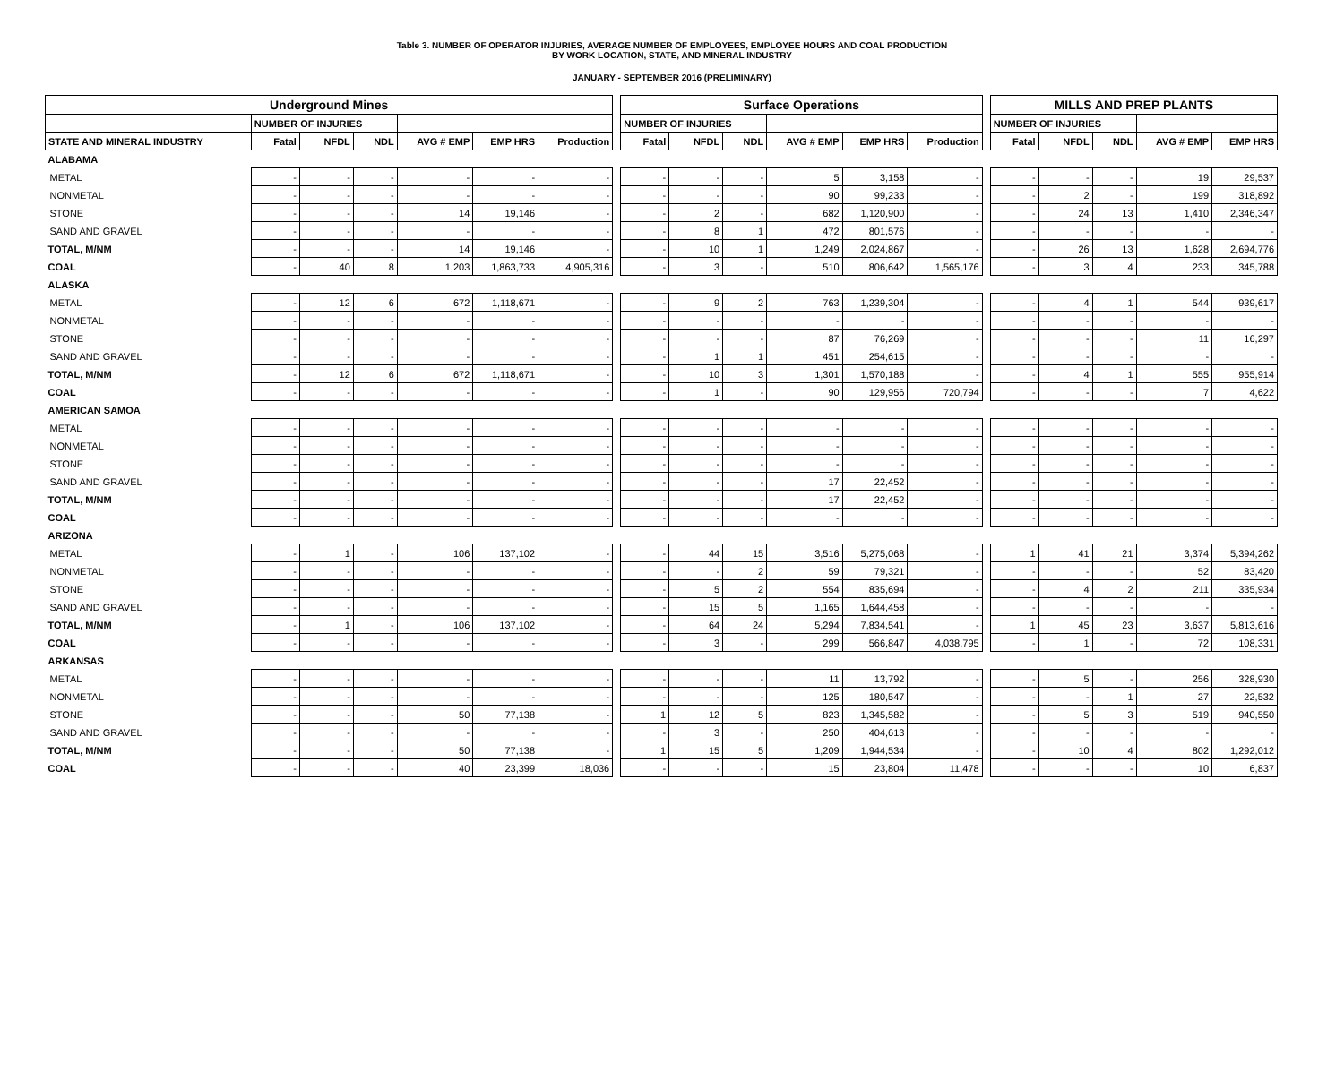Table 3. NUMBER OF OPERATOR INJURIES, AVERAGE NUMBER OF EMPLOYEES, EMPLOYEE HOURS AND COAL PRODUCTION
BY WORK LOCATION, STATE, AND MINERAL INDUSTRY
JANUARY - SEPTEMBER 2016 (PRELIMINARY)
| Underground Mines | | | | | | | | Surface Operations | | | | | | | MILLS AND PREP PLANTS | | | | |
| --- | --- | --- | --- | --- | --- | --- | --- | --- | --- | --- | --- | --- | --- | --- | --- | --- | --- | --- | --- |
| | NUMBER OF INJURIES | | | | | | | NUMBER OF INJURIES | | | | | | | NUMBER OF INJURIES | | | | |
| STATE AND MINERAL INDUSTRY | Fatal | NFDL | NDL | AVG # EMP | EMP HRS | Production | | Fatal | NFDL | NDL | AVG # EMP | EMP HRS | Production | | Fatal | NFDL | NDL | AVG # EMP | EMP HRS |
| ALABAMA | | | | | | | | | | | | | | | | | | | |
| METAL | - | - | - | - | - | - | | - | - | - | 5 | 3,158 | - | | - | - | - | 19 | 29,537 |
| NONMETAL | - | - | - | - | - | - | | - | - | - | 90 | 99,233 | - | | - | 2 | - | 199 | 318,892 |
| STONE | - | - | - | 14 | 19,146 | - | | - | 2 | - | 682 | 1,120,900 | - | | - | 24 | 13 | 1,410 | 2,346,347 |
| SAND AND GRAVEL | - | - | - | - | - | - | | - | 8 | 1 | 472 | 801,576 | - | | - | - | - | - | - |
| TOTAL, M/NM | - | - | - | 14 | 19,146 | - | | - | 10 | 1 | 1,249 | 2,024,867 | - | | - | 26 | 13 | 1,628 | 2,694,776 |
| COAL | - | 40 | 8 | 1,203 | 1,863,733 | 4,905,316 | | - | 3 | - | 510 | 806,642 | 1,565,176 | | - | 3 | 4 | 233 | 345,788 |
| ALASKA | | | | | | | | | | | | | | | | | | | |
| METAL | - | 12 | 6 | 672 | 1,118,671 | - | | - | 9 | 2 | 763 | 1,239,304 | - | | - | 4 | 1 | 544 | 939,617 |
| NONMETAL | - | - | - | - | - | - | | - | - | - | - | - | - | | - | - | - | - | - |
| STONE | - | - | - | - | - | - | | - | - | - | 87 | 76,269 | - | | - | - | - | 11 | 16,297 |
| SAND AND GRAVEL | - | - | - | - | - | - | | - | 1 | 1 | 451 | 254,615 | - | | - | - | - | - | - |
| TOTAL, M/NM | - | 12 | 6 | 672 | 1,118,671 | - | | - | 10 | 3 | 1,301 | 1,570,188 | - | | - | 4 | 1 | 555 | 955,914 |
| COAL | - | - | - | - | - | - | | - | 1 | - | 90 | 129,956 | 720,794 | | - | - | - | 7 | 4,622 |
| AMERICAN SAMOA | | | | | | | | | | | | | | | | | | | |
| METAL | - | - | - | - | - | - | | - | - | - | - | - | - | | - | - | - | - | - |
| NONMETAL | - | - | - | - | - | - | | - | - | - | - | - | - | | - | - | - | - | - |
| STONE | - | - | - | - | - | - | | - | - | - | - | - | - | | - | - | - | - | - |
| SAND AND GRAVEL | - | - | - | - | - | - | | - | - | - | 17 | 22,452 | - | | - | - | - | - | - |
| TOTAL, M/NM | - | - | - | - | - | - | | - | - | - | 17 | 22,452 | - | | - | - | - | - | - |
| COAL | - | - | - | - | - | - | | - | - | - | - | - | - | | - | - | - | - | - |
| ARIZONA | | | | | | | | | | | | | | | | | | | |
| METAL | - | 1 | - | 106 | 137,102 | - | | - | 44 | 15 | 3,516 | 5,275,068 | - | | 1 | 41 | 21 | 3,374 | 5,394,262 |
| NONMETAL | - | - | - | - | - | - | | - | - | 2 | 59 | 79,321 | - | | - | - | - | 52 | 83,420 |
| STONE | - | - | - | - | - | - | | - | 5 | 2 | 554 | 835,694 | - | | - | 4 | 2 | 211 | 335,934 |
| SAND AND GRAVEL | - | - | - | - | - | - | | - | 15 | 5 | 1,165 | 1,644,458 | - | | - | - | - | - | - |
| TOTAL, M/NM | - | 1 | - | 106 | 137,102 | - | | - | 64 | 24 | 5,294 | 7,834,541 | - | | 1 | 45 | 23 | 3,637 | 5,813,616 |
| COAL | - | - | - | - | - | - | | - | 3 | - | 299 | 566,847 | 4,038,795 | | - | 1 | - | 72 | 108,331 |
| ARKANSAS | | | | | | | | | | | | | | | | | | | |
| METAL | - | - | - | - | - | - | | - | - | - | 11 | 13,792 | - | | - | 5 | - | 256 | 328,930 |
| NONMETAL | - | - | - | - | - | - | | - | - | - | 125 | 180,547 | - | | - | - | 1 | 27 | 22,532 |
| STONE | - | - | - | 50 | 77,138 | - | | 1 | 12 | 5 | 823 | 1,345,582 | - | | - | 5 | 3 | 519 | 940,550 |
| SAND AND GRAVEL | - | - | - | - | - | - | | - | 3 | - | 250 | 404,613 | - | | - | - | - | - | - |
| TOTAL, M/NM | - | - | - | 50 | 77,138 | - | | 1 | 15 | 5 | 1,209 | 1,944,534 | - | | - | 10 | 4 | 802 | 1,292,012 |
| COAL | - | - | - | 40 | 23,399 | 18,036 | | - | - | - | 15 | 23,804 | 11,478 | | - | - | - | 10 | 6,837 |